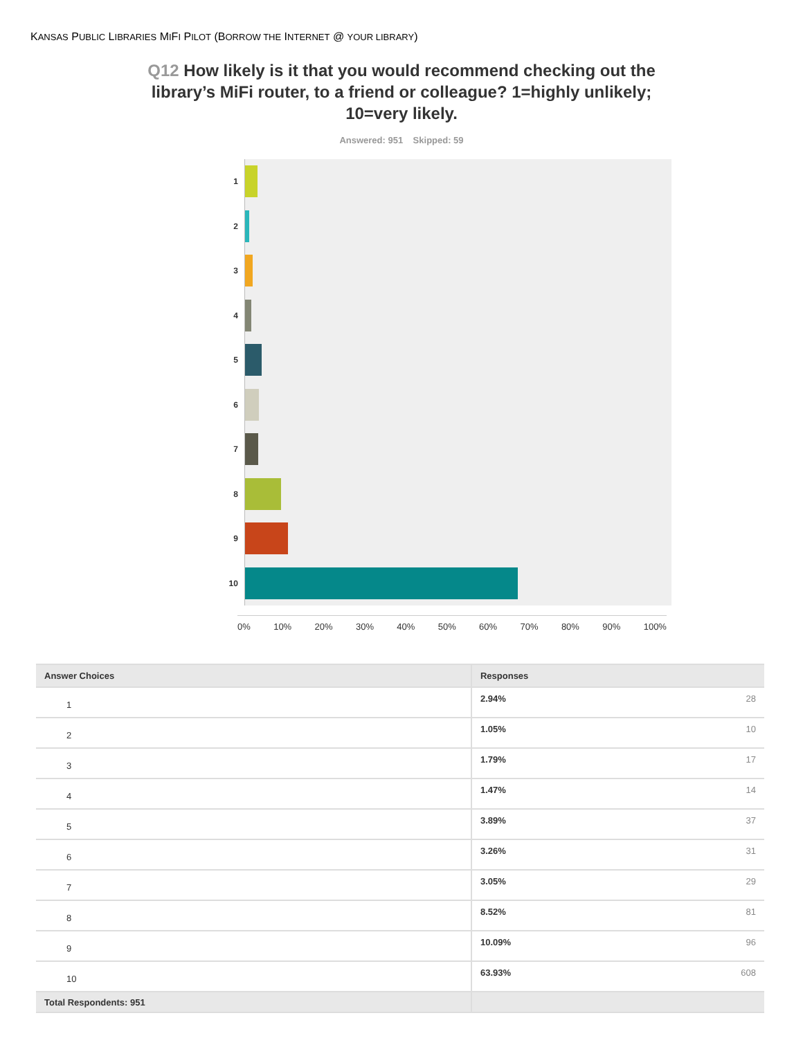KANSAS PUBLIC LIBRARIES MIFI PILOT (BORROW THE INTERNET @ YOUR LIBRARY)
Q12 How likely is it that you would recommend checking out the library’s MiFi router, to a friend or colleague? 1=highly unlikely; 10=very likely.
Answered: 951 Skipped: 59
1
2
3
4
5
6
7
8
9
10
0% 10% 20% 30% 40% 50% 60% 70% 80% 90% 100%
| Answer Choices | Responses | |
| --- | --- | --- |
| 1 | 2.94% | 28 |
| 2 | 1.05% | 10 |
| 3 | 1.79% | 17 |
| 4 | 1.47% | 14 |
| 5 | 3.89% | 37 |
| 6 | 3.26% | 31 |
| 7 | 3.05% | 29 |
| 8 | 8.52% | 81 |
| 9 | 10.09% | 96 |
| 10 | 63.93% | 608 |
| Total Respondents: 951 | | |